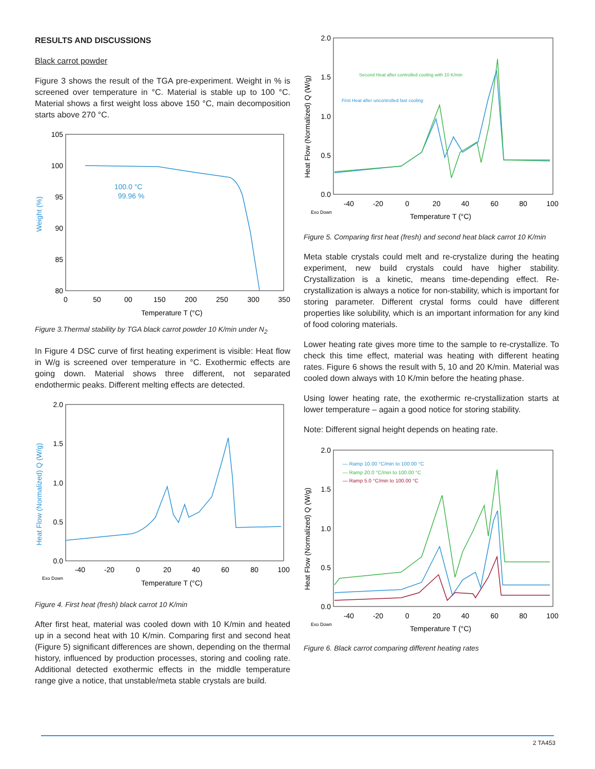RESULTS AND DISCUSSIONS
Black carrot powder
Figure 3 shows the result of the TGA pre-experiment. Weight in % is screened over temperature in °C. Material is stable up to 100 °C. Material shows a first weight loss above 150 °C, main decomposition starts above 270 °C.
105
100
95
90
85
80
0
50
00
150
200
250
300
350
Temperature T (°C)
Weight (%)
100.0 °C
99.96 %
Figure 3.Thermal stability by TGA black carrot powder 10 K/min under N<sub>2</sub>
In Figure 4 DSC curve of first heating experiment is visible: Heat flow in W/g is screened over temperature in °C. Exothermic effects are going down. Material shows three different, not separated endothermic peaks. Different melting effects are detected.
2.0
1.5
1.0
0.5
0.0
-40
-20
0
20
40
60
80
100
Temperature T (°C)
Exo Down
Heat Flow (Normalized) Q (W/g)
Figure 4. First heat (fresh) black carrot 10 K/min
After first heat, material was cooled down with 10 K/min and heated up in a second heat with 10 K/min. Comparing first and second heat (Figure 5) significant differences are shown, depending on the thermal history, influenced by production processes, storing and cooling rate. Additional detected exothermic effects in the middle temperature range give a notice, that unstable/meta stable crystals are build.
2.0
1.5
1.0
0.5
0.0
-40
-20
0
20
40
60
80
100
Temperature T (°C)
Exo Down
Heat Flow (Normalized) Q (W/g)
Second Heat after controlled cooling with 10 K/min
First Heat after uncontrolled fast cooling
Figure 5. Comparing first heat (fresh) and second heat black carrot 10 K/min
Meta stable crystals could melt and re-crystalize during the heating experiment, new build crystals could have higher stability. Crystallization is a kinetic, means time-depending effect. Re-crystallization is always a notice for non-stability, which is important for storing parameter. Different crystal forms could have different properties like solubility, which is an important information for any kind of food coloring materials.
Lower heating rate gives more time to the sample to re-crystallize. To check this time effect, material was heating with different heating rates. Figure 6 shows the result with 5, 10 and 20 K/min. Material was cooled down always with 10 K/min before the heating phase.
Using lower heating rate, the exothermic re-crystallization starts at lower temperature – again a good notice for storing stability.
Note: Different signal height depends on heating rate.
2.0
1.5
1.0
0.5
0.0
-40
-20
0
20
40
60
80
100
Temperature T (°C)
Exo Down
Heat Flow (Normalized) Q (W/g)
— Ramp 10.00 °C/min to 100.00 °C
— Ramp 20.0 °C/min to 100.00 °C
— Ramp 5.0 °C/min to 100.00 °C
Figure 6. Black carrot comparing different heating rates
2 TA453